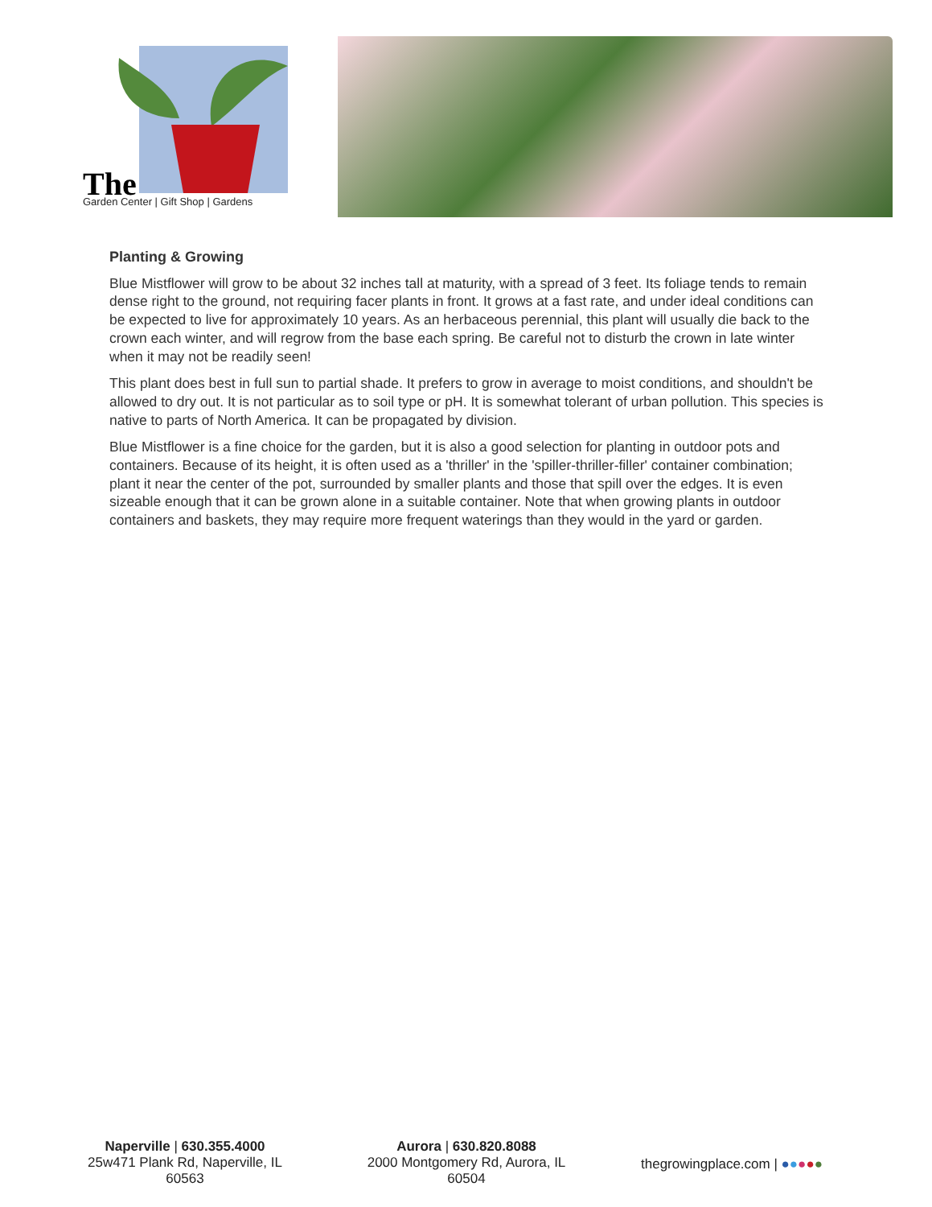The
Garden Center | Gift Shop | Gardens
Planting & Growing
Blue Mistflower will grow to be about 32 inches tall at maturity, with a spread of 3 feet. Its foliage tends to remain dense right to the ground, not requiring facer plants in front. It grows at a fast rate, and under ideal conditions can be expected to live for approximately 10 years. As an herbaceous perennial, this plant will usually die back to the crown each winter, and will regrow from the base each spring. Be careful not to disturb the crown in late winter when it may not be readily seen!
This plant does best in full sun to partial shade. It prefers to grow in average to moist conditions, and shouldn't be allowed to dry out. It is not particular as to soil type or pH. It is somewhat tolerant of urban pollution. This species is native to parts of North America. It can be propagated by division.
Blue Mistflower is a fine choice for the garden, but it is also a good selection for planting in outdoor pots and containers. Because of its height, it is often used as a 'thriller' in the 'spiller-thriller-filler' container combination; plant it near the center of the pot, surrounded by smaller plants and those that spill over the edges. It is even sizeable enough that it can be grown alone in a suitable container. Note that when growing plants in outdoor containers and baskets, they may require more frequent waterings than they would in the yard or garden.
Naperville | 630.355.4000
25w471 Plank Rd, Naperville, IL 60563
Aurora | 630.820.8088
2000 Montgomery Rd, Aurora, IL 60504
thegrowingplace.com | ●●●●●